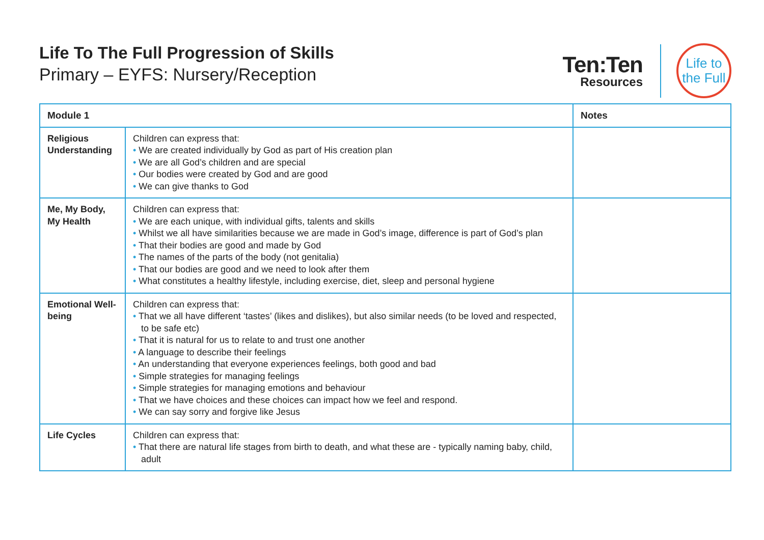Life To The Full Progression of Skills
Primary – EYFS: Nursery/Reception
Ten:Ten
Resources
Life to
the Full
| Module 1 | | Notes |
| --- | --- | --- |
| Religious Understanding | Children can express that: • We are created individually by God as part of His creation plan • We are all God’s children and are special • Our bodies were created by God and are good • We can give thanks to God | |
| Me, My Body, My Health | Children can express that: • We are each unique, with individual gifts, talents and skills • Whilst we all have similarities because we are made in God’s image, difference is part of God’s plan • That their bodies are good and made by God • The names of the parts of the body (not genitalia) • That our bodies are good and we need to look after them • What constitutes a healthy lifestyle, including exercise, diet, sleep and personal hygiene | |
| Emotional Well-being | Children can express that: • That we all have different ‘tastes’ (likes and dislikes), but also similar needs (to be loved and respected, to be safe etc) • That it is natural for us to relate to and trust one another • A language to describe their feelings • An understanding that everyone experiences feelings, both good and bad • Simple strategies for managing feelings • Simple strategies for managing emotions and behaviour • That we have choices and these choices can impact how we feel and respond. • We can say sorry and forgive like Jesus | |
| Life Cycles | Children can express that: • That there are natural life stages from birth to death, and what these are - typically naming baby, child, adult | |